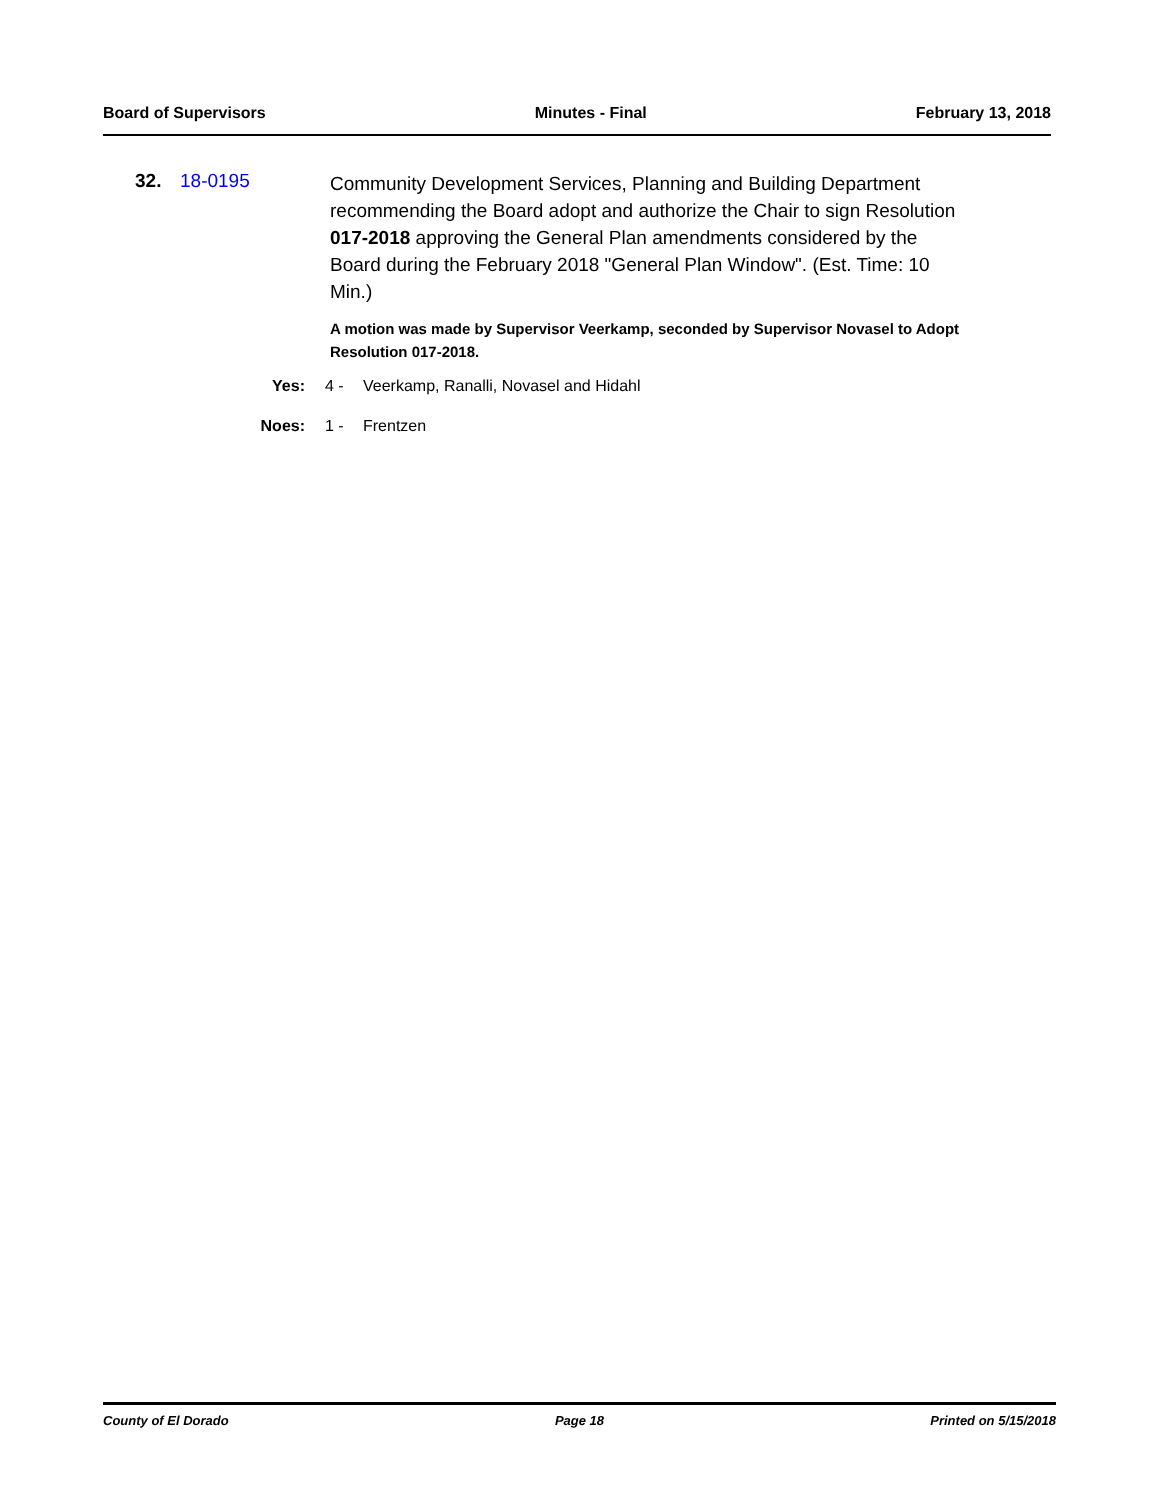Board of Supervisors Minutes - Final February 13, 2018
32. 18-0195
Community Development Services, Planning and Building Department recommending the Board adopt and authorize the Chair to sign Resolution 017-2018 approving the General Plan amendments considered by the Board during the February 2018 "General Plan Window". (Est. Time: 10 Min.)
A motion was made by Supervisor Veerkamp, seconded by Supervisor Novasel to Adopt Resolution 017-2018.
Yes: 4 - Veerkamp, Ranalli, Novasel and Hidahl
Noes: 1 - Frentzen
County of El Dorado Page 18 Printed on 5/15/2018